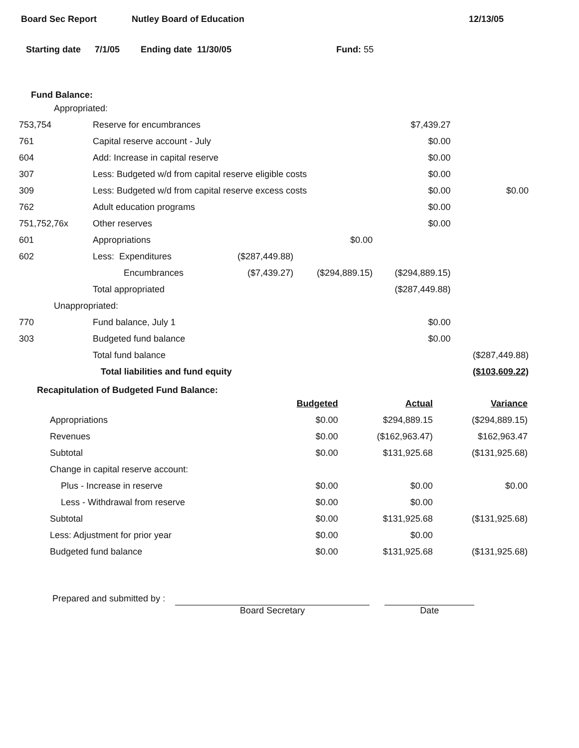Board Sec Report Nutley Board of Education 12/13/05
Starting date 7/1/05 Ending date 11/30/05 Fund: 55
Fund Balance:
| Appropriated: | | | | | |
| 753,754 | Reserve for encumbrances | | | $7,439.27 | |
| 761 | Capital reserve account - July | | | $0.00 | |
| 604 | Add: Increase in capital reserve | | | $0.00 | |
| 307 | Less: Budgeted w/d from capital reserve eligible costs | | | $0.00 | |
| 309 | Less: Budgeted w/d from capital reserve excess costs | | | $0.00 | $0.00 |
| 762 | Adult education programs | | | $0.00 | |
| 751,752,76x | Other reserves | | | $0.00 | |
| 601 | Appropriations | | $0.00 | | |
| 602 | Less: Expenditures | ($287,449.88) | | | |
| | Encumbrances | ($7,439.27) | ($294,889.15) | ($294,889.15) | |
| | Total appropriated | | | ($287,449.88) | |
| Unappropriated: | | | | | |
| 770 | Fund balance, July 1 | | | $0.00 | |
| 303 | Budgeted fund balance | | | $0.00 | |
| | Total fund balance | | | | ($287,449.88) |
| | Total liabilities and fund equity | | | | ($103,609.22) |
Recapitulation of Budgeted Fund Balance:
| | Budgeted | Actual | Variance |
| Appropriations | $0.00 | $294,889.15 | ($294,889.15) |
| Revenues | $0.00 | ($162,963.47) | $162,963.47 |
| Subtotal | $0.00 | $131,925.68 | ($131,925.68) |
| Change in capital reserve account: | | | |
| Plus - Increase in reserve | $0.00 | $0.00 | $0.00 |
| Less - Withdrawal from reserve | $0.00 | $0.00 | |
| Subtotal | $0.00 | $131,925.68 | ($131,925.68) |
| Less: Adjustment for prior year | $0.00 | $0.00 | |
| Budgeted fund balance | $0.00 | $131,925.68 | ($131,925.68) |
Prepared and submitted by :
Board Secretary
Date